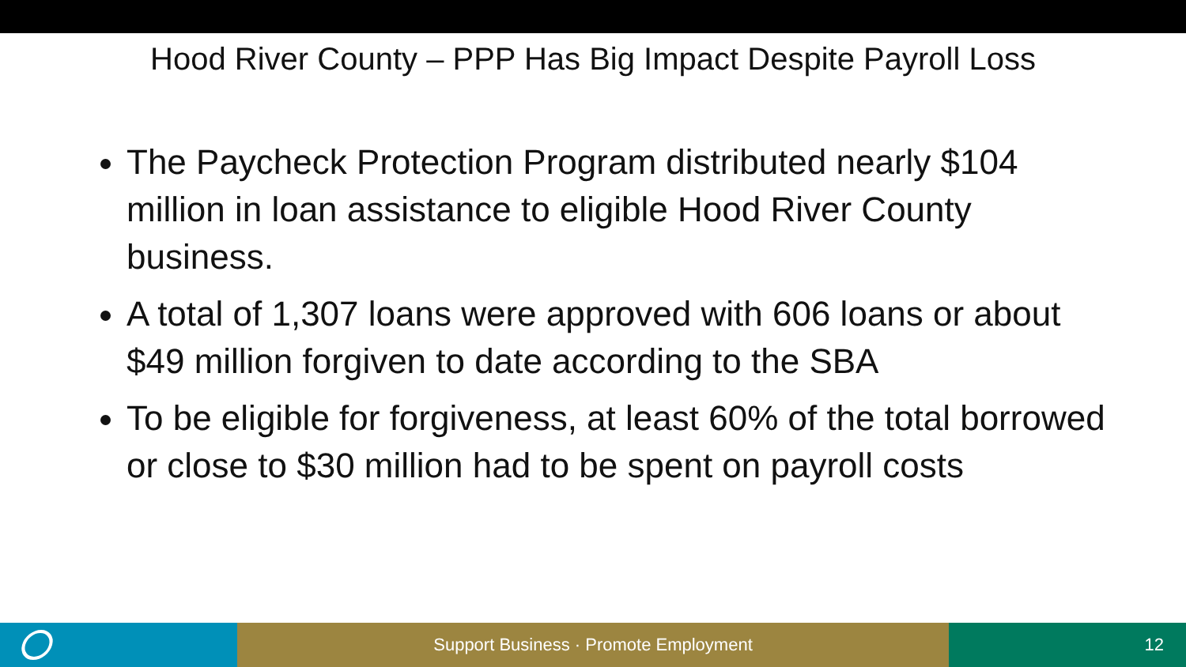Hood River County – PPP Has Big Impact Despite Payroll Loss
The Paycheck Protection Program distributed nearly $104 million in loan assistance to eligible Hood River County business.
A total of 1,307 loans were approved with 606 loans or about $49 million forgiven to date according to the SBA
To be eligible for forgiveness, at least 60% of the total borrowed or close to $30 million had to be spent on payroll costs
Support Business · Promote Employment 12